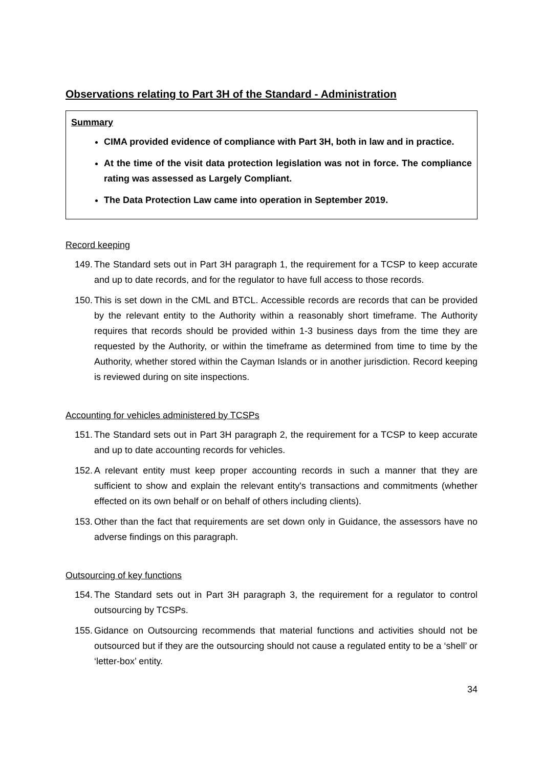Observations relating to Part 3H of the Standard - Administration
Summary
CIMA provided evidence of compliance with Part 3H, both in law and in practice.
At the time of the visit data protection legislation was not in force. The compliance rating was assessed as Largely Compliant.
The Data Protection Law came into operation in September 2019.
Record keeping
149. The Standard sets out in Part 3H paragraph 1, the requirement for a TCSP to keep accurate and up to date records, and for the regulator to have full access to those records.
150. This is set down in the CML and BTCL. Accessible records are records that can be provided by the relevant entity to the Authority within a reasonably short timeframe. The Authority requires that records should be provided within 1-3 business days from the time they are requested by the Authority, or within the timeframe as determined from time to time by the Authority, whether stored within the Cayman Islands or in another jurisdiction. Record keeping is reviewed during on site inspections.
Accounting for vehicles administered by TCSPs
151. The Standard sets out in Part 3H paragraph 2, the requirement for a TCSP to keep accurate and up to date accounting records for vehicles.
152. A relevant entity must keep proper accounting records in such a manner that they are sufficient to show and explain the relevant entity's transactions and commitments (whether effected on its own behalf or on behalf of others including clients).
153. Other than the fact that requirements are set down only in Guidance, the assessors have no adverse findings on this paragraph.
Outsourcing of key functions
154. The Standard sets out in Part 3H paragraph 3, the requirement for a regulator to control outsourcing by TCSPs.
155. Gidance on Outsourcing recommends that material functions and activities should not be outsourced but if they are the outsourcing should not cause a regulated entity to be a ‘shell’ or ‘letter-box’ entity.
34